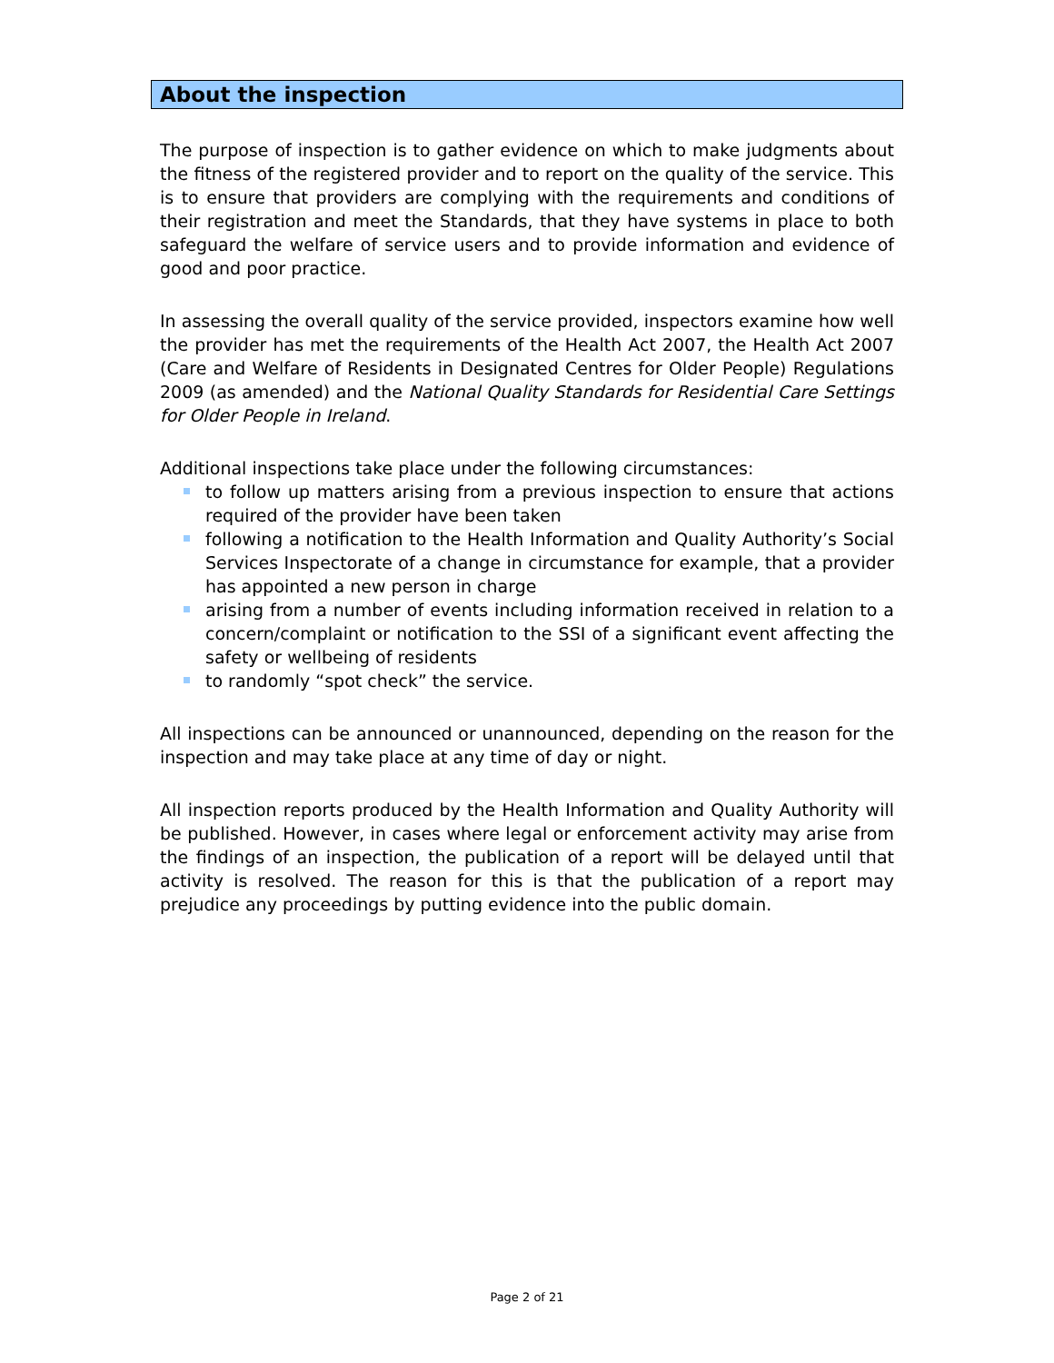About the inspection
The purpose of inspection is to gather evidence on which to make judgments about the fitness of the registered provider and to report on the quality of the service. This is to ensure that providers are complying with the requirements and conditions of their registration and meet the Standards, that they have systems in place to both safeguard the welfare of service users and to provide information and evidence of good and poor practice.
In assessing the overall quality of the service provided, inspectors examine how well the provider has met the requirements of the Health Act 2007, the Health Act 2007 (Care and Welfare of Residents in Designated Centres for Older People) Regulations 2009 (as amended) and the National Quality Standards for Residential Care Settings for Older People in Ireland.
Additional inspections take place under the following circumstances:
to follow up matters arising from a previous inspection to ensure that actions required of the provider have been taken
following a notification to the Health Information and Quality Authority’s Social Services Inspectorate of a change in circumstance for example, that a provider has appointed a new person in charge
arising from a number of events including information received in relation to a concern/complaint or notification to the SSI of a significant event affecting the safety or wellbeing of residents
to randomly “spot check” the service.
All inspections can be announced or unannounced, depending on the reason for the inspection and may take place at any time of day or night.
All inspection reports produced by the Health Information and Quality Authority will be published. However, in cases where legal or enforcement activity may arise from the findings of an inspection, the publication of a report will be delayed until that activity is resolved. The reason for this is that the publication of a report may prejudice any proceedings by putting evidence into the public domain.
Page 2 of 21